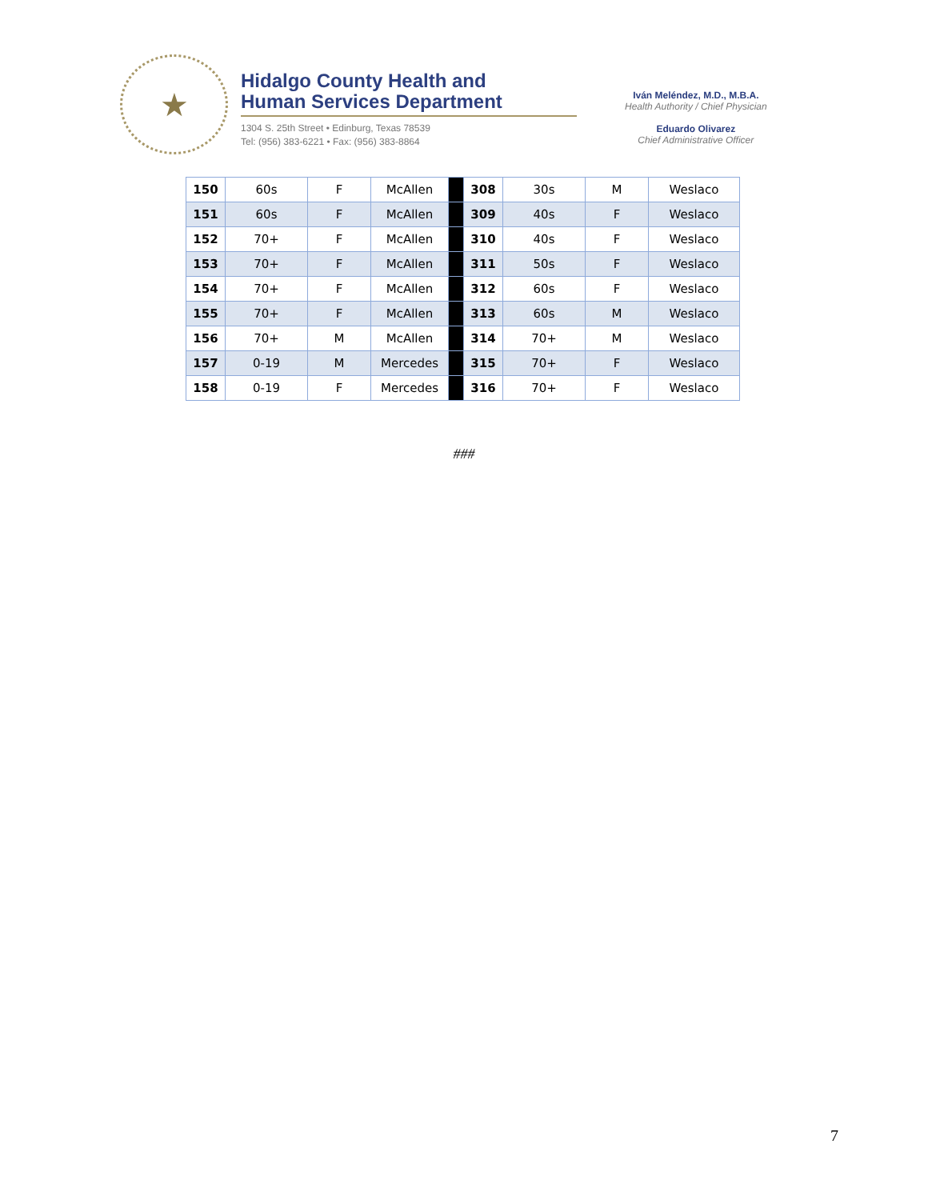★
Hidalgo County Health and
Human Services Department
1304 S. 25th Street • Edinburg, Texas 78539
Tel: (956) 383-6221 • Fax: (956) 383-8864
Iván Meléndez, M.D., M.B.A.
Health Authority / Chief Physician
Eduardo Olivarez
Chief Administrative Officer
| 150 | 60s | F | McAllen | | 308 | 30s | M | Weslaco |
| 151 | 60s | F | McAllen | | 309 | 40s | F | Weslaco |
| 152 | 70+ | F | McAllen | | 310 | 40s | F | Weslaco |
| 153 | 70+ | F | McAllen | | 311 | 50s | F | Weslaco |
| 154 | 70+ | F | McAllen | | 312 | 60s | F | Weslaco |
| 155 | 70+ | F | McAllen | | 313 | 60s | M | Weslaco |
| 156 | 70+ | M | McAllen | | 314 | 70+ | M | Weslaco |
| 157 | 0-19 | M | Mercedes | | 315 | 70+ | F | Weslaco |
| 158 | 0-19 | F | Mercedes | | 316 | 70+ | F | Weslaco |
###
7